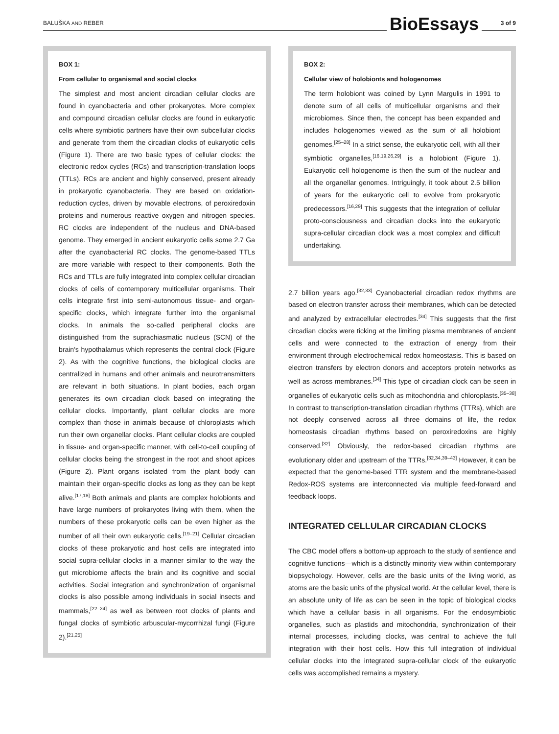BALUŠKA AND REBER BioEssays 3 of 9
BOX 1:
From cellular to organismal and social clocks
The simplest and most ancient circadian cellular clocks are found in cyanobacteria and other prokaryotes. More complex and compound circadian cellular clocks are found in eukaryotic cells where symbiotic partners have their own subcellular clocks and generate from them the circadian clocks of eukaryotic cells (Figure 1). There are two basic types of cellular clocks: the electronic redox cycles (RCs) and transcription-translation loops (TTLs). RCs are ancient and highly conserved, present already in prokaryotic cyanobacteria. They are based on oxidation-reduction cycles, driven by movable electrons, of peroxiredoxin proteins and numerous reactive oxygen and nitrogen species. RC clocks are independent of the nucleus and DNA-based genome. They emerged in ancient eukaryotic cells some 2.7 Ga after the cyanobacterial RC clocks. The genome-based TTLs are more variable with respect to their components. Both the RCs and TTLs are fully integrated into complex cellular circadian clocks of cells of contemporary multicellular organisms. Their cells integrate first into semi-autonomous tissue- and organ-specific clocks, which integrate further into the organismal clocks. In animals the so-called peripheral clocks are distinguished from the suprachiasmatic nucleus (SCN) of the brain's hypothalamus which represents the central clock (Figure 2). As with the cognitive functions, the biological clocks are centralized in humans and other animals and neurotransmitters are relevant in both situations. In plant bodies, each organ generates its own circadian clock based on integrating the cellular clocks. Importantly, plant cellular clocks are more complex than those in animals because of chloroplasts which run their own organellar clocks. Plant cellular clocks are coupled in tissue- and organ-specific manner, with cell-to-cell coupling of cellular clocks being the strongest in the root and shoot apices (Figure 2). Plant organs isolated from the plant body can maintain their organ-specific clocks as long as they can be kept alive.<sup>[17,18]</sup> Both animals and plants are complex holobionts and have large numbers of prokaryotes living with them, when the numbers of these prokaryotic cells can be even higher as the number of all their own eukaryotic cells.<sup>[19–21]</sup> Cellular circadian clocks of these prokaryotic and host cells are integrated into social supra-cellular clocks in a manner similar to the way the gut microbiome affects the brain and its cognitive and social activities. Social integration and synchronization of organismal clocks is also possible among individuals in social insects and mammals,<sup>[22–24]</sup> as well as between root clocks of plants and fungal clocks of symbiotic arbuscular-mycorrhizal fungi (Figure 2).<sup>[21,25]</sup>
BOX 2:
Cellular view of holobionts and hologenomes
The term holobiont was coined by Lynn Margulis in 1991 to denote sum of all cells of multicellular organisms and their microbiomes. Since then, the concept has been expanded and includes hologenomes viewed as the sum of all holobiont genomes.<sup>[25–28]</sup> In a strict sense, the eukaryotic cell, with all their symbiotic organelles,<sup>[16,19,26,29]</sup> is a holobiont (Figure 1). Eukaryotic cell hologenome is then the sum of the nuclear and all the organellar genomes. Intriguingly, it took about 2.5 billion of years for the eukaryotic cell to evolve from prokaryotic predecessors.<sup>[16,29]</sup> This suggests that the integration of cellular proto-consciousness and circadian clocks into the eukaryotic supra-cellular circadian clock was a most complex and difficult undertaking.
2.7 billion years ago.<sup>[32,33]</sup> Cyanobacterial circadian redox rhythms are based on electron transfer across their membranes, which can be detected and analyzed by extracellular electrodes.<sup>[34]</sup> This suggests that the first circadian clocks were ticking at the limiting plasma membranes of ancient cells and were connected to the extraction of energy from their environment through electrochemical redox homeostasis. This is based on electron transfers by electron donors and acceptors protein networks as well as across membranes.<sup>[34]</sup> This type of circadian clock can be seen in organelles of eukaryotic cells such as mitochondria and chloroplasts.<sup>[35–38]</sup> In contrast to transcription-translation circadian rhythms (TTRs), which are not deeply conserved across all three domains of life, the redox homeostasis circadian rhythms based on peroxiredoxins are highly conserved.<sup>[32]</sup> Obviously, the redox-based circadian rhythms are evolutionary older and upstream of the TTRs.<sup>[32,34,39–43]</sup> However, it can be expected that the genome-based TTR system and the membrane-based Redox-ROS systems are interconnected via multiple feed-forward and feedback loops.
INTEGRATED CELLULAR CIRCADIAN CLOCKS
The CBC model offers a bottom-up approach to the study of sentience and cognitive functions—which is a distinctly minority view within contemporary biopsychology. However, cells are the basic units of the living world, as atoms are the basic units of the physical world. At the cellular level, there is an absolute unity of life as can be seen in the topic of biological clocks which have a cellular basis in all organisms. For the endosymbiotic organelles, such as plastids and mitochondria, synchronization of their internal processes, including clocks, was central to achieve the full integration with their host cells. How this full integration of individual cellular clocks into the integrated supra-cellular clock of the eukaryotic cells was accomplished remains a mystery.